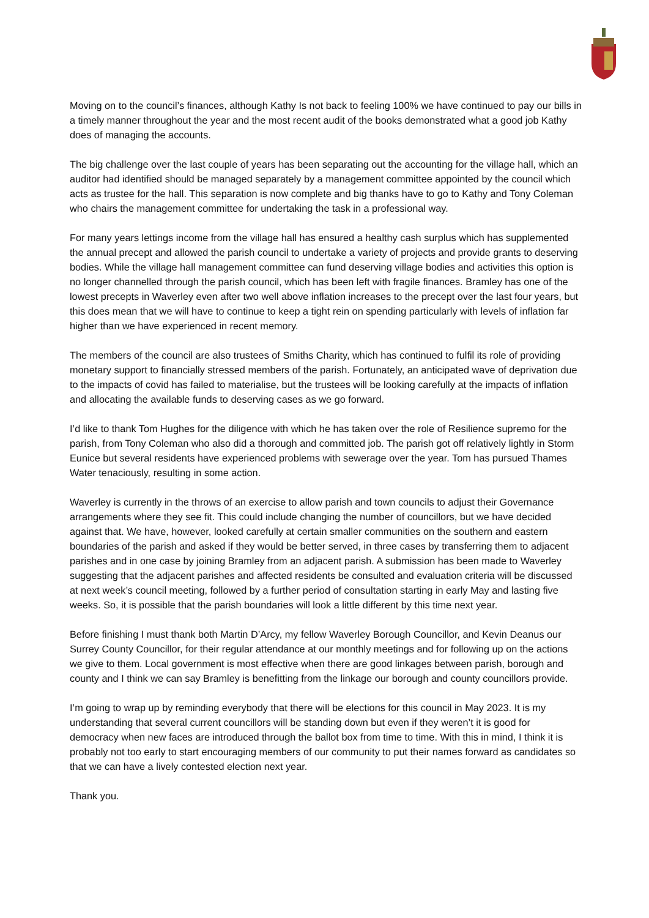Moving on to the council’s finances, although Kathy Is not back to feeling 100% we have continued to pay our bills in a timely manner throughout the year and the most recent audit of the books demonstrated what a good job Kathy does of managing the accounts.
The big challenge over the last couple of years has been separating out the accounting for the village hall, which an auditor had identified should be managed separately by a management committee appointed by the council which acts as trustee for the hall. This separation is now complete and big thanks have to go to Kathy and Tony Coleman who chairs the management committee for undertaking the task in a professional way.
For many years lettings income from the village hall has ensured a healthy cash surplus which has supplemented the annual precept and allowed the parish council to undertake a variety of projects and provide grants to deserving bodies. While the village hall management committee can fund deserving village bodies and activities this option is no longer channelled through the parish council, which has been left with fragile finances. Bramley has one of the lowest precepts in Waverley even after two well above inflation increases to the precept over the last four years, but this does mean that we will have to continue to keep a tight rein on spending particularly with levels of inflation far higher than we have experienced in recent memory.
The members of the council are also trustees of Smiths Charity, which has continued to fulfil its role of providing monetary support to financially stressed members of the parish. Fortunately, an anticipated wave of deprivation due to the impacts of covid has failed to materialise, but the trustees will be looking carefully at the impacts of inflation and allocating the available funds to deserving cases as we go forward.
I’d like to thank Tom Hughes for the diligence with which he has taken over the role of Resilience supremo for the parish, from Tony Coleman who also did a thorough and committed job. The parish got off relatively lightly in Storm Eunice but several residents have experienced problems with sewerage over the year. Tom has pursued Thames Water tenaciously, resulting in some action.
Waverley is currently in the throws of an exercise to allow parish and town councils to adjust their Governance arrangements where they see fit. This could include changing the number of councillors, but we have decided against that. We have, however, looked carefully at certain smaller communities on the southern and eastern boundaries of the parish and asked if they would be better served, in three cases by transferring them to adjacent parishes and in one case by joining Bramley from an adjacent parish. A submission has been made to Waverley suggesting that the adjacent parishes and affected residents be consulted and evaluation criteria will be discussed at next week’s council meeting, followed by a further period of consultation starting in early May and lasting five weeks. So, it is possible that the parish boundaries will look a little different by this time next year.
Before finishing I must thank both Martin D’Arcy, my fellow Waverley Borough Councillor, and Kevin Deanus our Surrey County Councillor, for their regular attendance at our monthly meetings and for following up on the actions we give to them. Local government is most effective when there are good linkages between parish, borough and county and I think we can say Bramley is benefitting from the linkage our borough and county councillors provide.
I’m going to wrap up by reminding everybody that there will be elections for this council in May 2023. It is my understanding that several current councillors will be standing down but even if they weren’t it is good for democracy when new faces are introduced through the ballot box from time to time. With this in mind, I think it is probably not too early to start encouraging members of our community to put their names forward as candidates so that we can have a lively contested election next year.
Thank you.